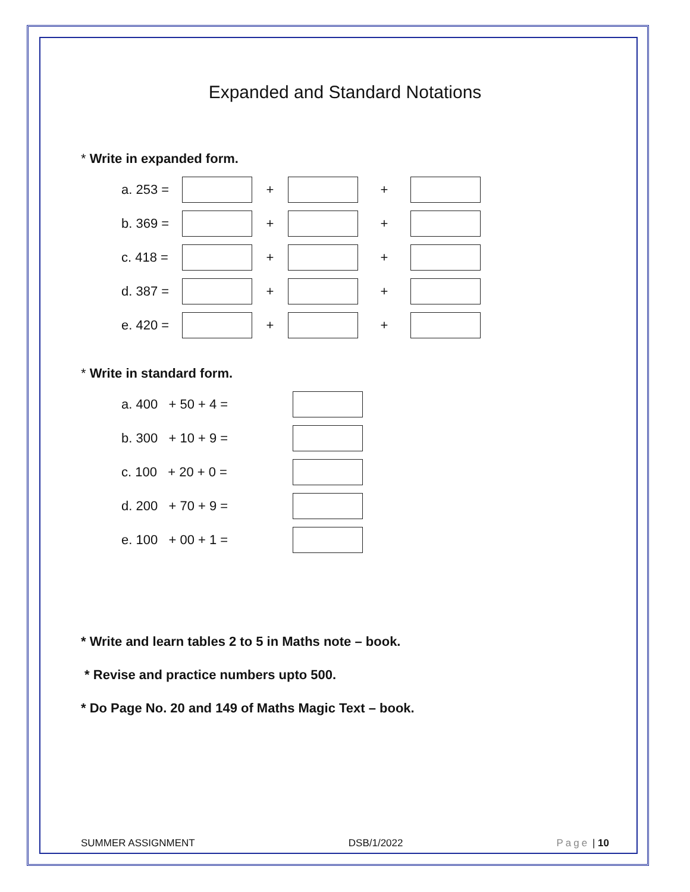Expanded and Standard Notations
* Write in expanded form.
a. 253 =
+ +
b. 369 =
+ +
c. 418 =
+ +
d. 387 =
+ +
e. 420 =
+ +
* Write in standard form.
a. 400 + 50 + 4 =
b. 300 + 10 + 9 =
c. 100 + 20 + 0 =
d. 200 + 70 + 9 =
e. 100 + 00 + 1 =
* Write and learn tables 2 to 5 in Maths note – book.
* Revise and practice numbers upto 500.
* Do Page No. 20 and 149 of Maths Magic Text – book.
SUMMER ASSIGNMENT DSB/1/2022 Page | 10